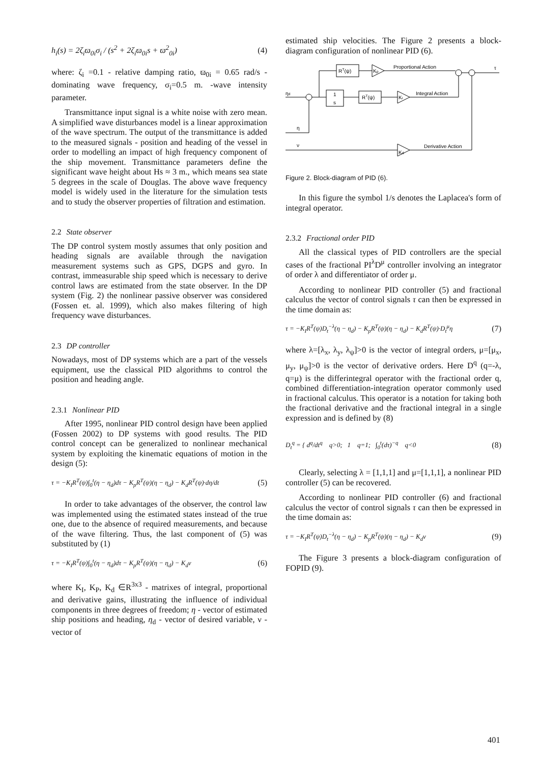h<sub>i</sub>(s) = 2ζ<sub>i</sub>ϖ<sub>0i</sub>σ<sub>i</sub> / (s<sup>2</sup> + 2ζ<sub>i</sub>ϖ<sub>0i</sub>s + ϖ<sup>2</sup><sub>0i</sub>) (4)
where: ζ<sub>i</sub> =0.1 - relative damping ratio, ϖ<sub>0i</sub> = 0.65 rad/s - dominating wave frequency, σ<sub>i</sub>=0.5 m. -wave intensity parameter.
Transmittance input signal is a white noise with zero mean. A simplified wave disturbances model is a linear approximation of the wave spectrum. The output of the transmittance is added to the measured signals - position and heading of the vessel in order to modelling an impact of high frequency component of the ship movement. Transmittance parameters define the significant wave height about Hs ≈ 3 m., which means sea state 5 degrees in the scale of Douglas. The above wave frequency model is widely used in the literature for the simulation tests and to study the observer properties of filtration and estimation.
2.2 State observer
The DP control system mostly assumes that only position and heading signals are available through the navigation measurement systems such as GPS, DGPS and gyro. In contrast, immeasurable ship speed which is necessary to derive control laws are estimated from the state observer. In the DP system (Fig. 2) the nonlinear passive observer was considered (Fossen et. al. 1999), which also makes filtering of high frequency wave disturbances.
2.3 DP controller
Nowadays, most of DP systems which are a part of the vessels equipment, use the classical PID algorithms to control the position and heading angle.
2.3.1 Nonlinear PID
After 1995, nonlinear PID control design have been applied (Fossen 2002) to DP systems with good results. The PID control concept can be generalized to nonlinear mechanical system by exploiting the kinematic equations of motion in the design (5):
τ = −K<sub>I</sub>R<sup>T</sup>(ψ)∫<sub>0</sub><sup>t</sup>(η − η<sub>d</sub>)dτ − K<sub>p</sub>R<sup>T</sup>(ψ)(η − η<sub>d</sub>) − K<sub>d</sub>R<sup>T</sup>(ψ)·dη/dt (5)
In order to take advantages of the observer, the control law was implemented using the estimated states instead of the true one, due to the absence of required measurements, and because of the wave filtering. Thus, the last component of (5) was substituted by (1)
τ = −K<sub>I</sub>R<sup>T</sup>(ψ)∫<sub>0</sub><sup>t</sup>(η − η<sub>d</sub>)dτ − K<sub>p</sub>R<sup>T</sup>(ψ)(η − η<sub>d</sub>) − K<sub>d</sub>ν (6)
where K<sub>I</sub>, K<sub>P</sub>, K<sub>d</sub> ∈R<sup>3x3</sup> - matrixes of integral, proportional and derivative gains, illustrating the influence of individual components in three degrees of freedom; η - vector of estimated ship positions and heading, η<sub>d</sub> - vector of desired variable, ν - vector of
estimated ship velocities. The Figure 2 presents a block-diagram configuration of nonlinear PID (6).
RT(ψ)
Kp
Proportional Action
τ
1
s
RT(ψ)
Ki
Integral Action
ηd
η
ν
Kd
Derivative Action
Figure 2. Block-diagram of PID (6).
In this figure the symbol 1/s denotes the Laplacea's form of integral operator.
2.3.2 Fractional order PID
All the classical types of PID controllers are the special cases of the fractional PI<sup>λ</sup>D<sup>μ</sup> controller involving an integrator of order λ and differentiator of order μ.
According to nonlinear PID controller (5) and fractional calculus the vector of control signals τ can then be expressed in the time domain as:
τ = −K<sub>I</sub>R<sup>T</sup>(ψ)D<sub>t</sub><sup>−λ</sup>(η − η<sub>d</sub>) − K<sub>p</sub>R<sup>T</sup>(ψ)(η − η<sub>d</sub>) − K<sub>d</sub>R<sup>T</sup>(ψ)·D<sub>t</sub><sup>μ</sup>η (7)
where λ=[λ<sub>x</sub>, λ<sub>y</sub>, λ<sub>ψ</sub>]>0 is the vector of integral orders, μ=[μ<sub>x</sub>, μ<sub>y</sub>, μ<sub>ψ</sub>]>0 is the vector of derivative orders. Here D<sup>q</sup> (q=-λ, q=μ) is the differintegral operator with the fractional order q, combined differentiation-integration operator commonly used in fractional calculus. This operator is a notation for taking both the fractional derivative and the fractional integral in a single expression and is defined by (8)
D<sub>t</sub><sup>q</sup> = { d<sup>q</sup>/dt<sup>q</sup> q>0; 1 q=1; ∫<sub>0</sub><sup>t</sup>(dτ)<sup>−q</sup> q<0 (8)
Clearly, selecting λ = [1,1,1] and μ=[1,1,1], a nonlinear PID controller (5) can be recovered.
According to nonlinear PID controller (6) and fractional calculus the vector of control signals τ can then be expressed in the time domain as:
τ = −K<sub>I</sub>R<sup>T</sup>(ψ)D<sub>t</sub><sup>−λ</sup>(η − η<sub>d</sub>) − K<sub>p</sub>R<sup>T</sup>(ψ)(η − η<sub>d</sub>) − K<sub>d</sub>ν (9)
The Figure 3 presents a block-diagram configuration of FOPID (9).
401